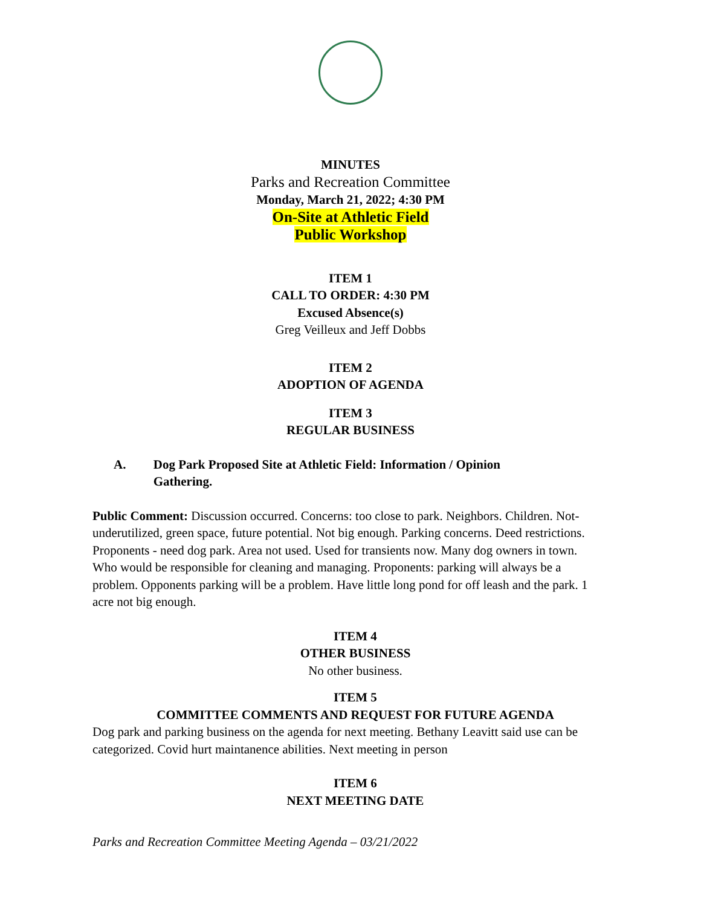MINUTES
Parks and Recreation Committee
Monday, March 21, 2022; 4:30 PM
On-Site at Athletic Field
Public Workshop
ITEM 1
CALL TO ORDER: 4:30 PM
Excused Absence(s)
Greg Veilleux and Jeff Dobbs
ITEM 2
ADOPTION OF AGENDA
ITEM 3
REGULAR BUSINESS
A. Dog Park Proposed Site at Athletic Field: Information / Opinion Gathering.
Public Comment: Discussion occurred. Concerns: too close to park. Neighbors. Children. Not-underutilized, green space, future potential. Not big enough. Parking concerns. Deed restrictions. Proponents - need dog park. Area not used. Used for transients now. Many dog owners in town. Who would be responsible for cleaning and managing. Proponents: parking will always be a problem. Opponents parking will be a problem. Have little long pond for off leash and the park. 1 acre not big enough.
ITEM 4
OTHER BUSINESS
No other business.
ITEM 5
COMMITTEE COMMENTS AND REQUEST FOR FUTURE AGENDA
Dog park and parking business on the agenda for next meeting. Bethany Leavitt said use can be categorized. Covid hurt maintanence abilities. Next meeting in person
ITEM 6
NEXT MEETING DATE
Parks and Recreation Committee Meeting Agenda – 03/21/2022